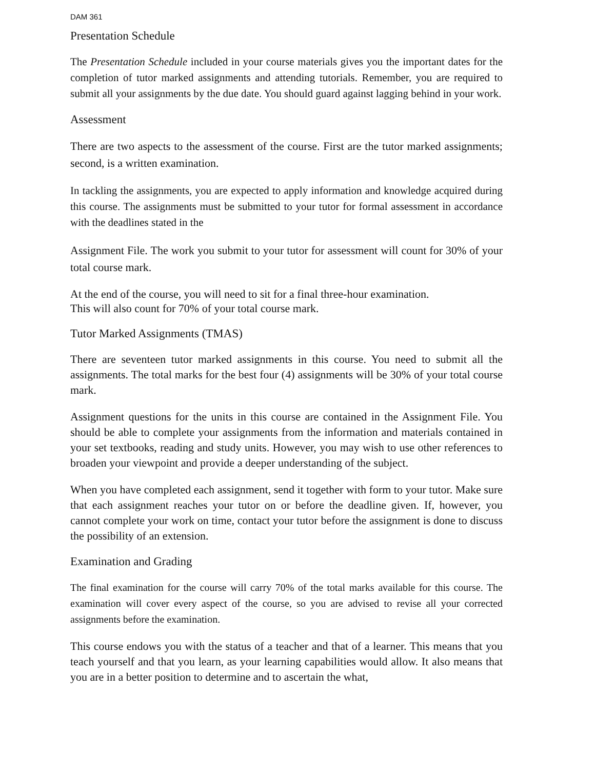DAM 361
Presentation Schedule
The Presentation Schedule included in your course materials gives you the important dates for the completion of tutor marked assignments and attending tutorials. Remember, you are required to submit all your assignments by the due date. You should guard against lagging behind in your work.
Assessment
There are two aspects to the assessment of the course. First are the tutor marked assignments; second, is a written examination.
In tackling the assignments, you are expected to apply information and knowledge acquired during this course. The assignments must be submitted to your tutor for formal assessment in accordance with the deadlines stated in the
Assignment File. The work you submit to your tutor for assessment will count for 30% of your total course mark.
At the end of the course, you will need to sit for a final three-hour examination.
This will also count for 70% of your total course mark.
Tutor Marked Assignments (TMAS)
There are seventeen tutor marked assignments in this course. You need to submit all the assignments. The total marks for the best four (4) assignments will be 30% of your total course mark.
Assignment questions for the units in this course are contained in the Assignment File. You should be able to complete your assignments from the information and materials contained in your set textbooks, reading and study units. However, you may wish to use other references to broaden your viewpoint and provide a deeper understanding of the subject.
When you have completed each assignment, send it together with form to your tutor. Make sure that each assignment reaches your tutor on or before the deadline given. If, however, you cannot complete your work on time, contact your tutor before the assignment is done to discuss the possibility of an extension.
Examination and Grading
The final examination for the course will carry 70% of the total marks available for this course. The examination will cover every aspect of the course, so you are advised to revise all your corrected assignments before the examination.
This course endows you with the status of a teacher and that of a learner. This means that you teach yourself and that you learn, as your learning capabilities would allow. It also means that you are in a better position to determine and to ascertain the what,